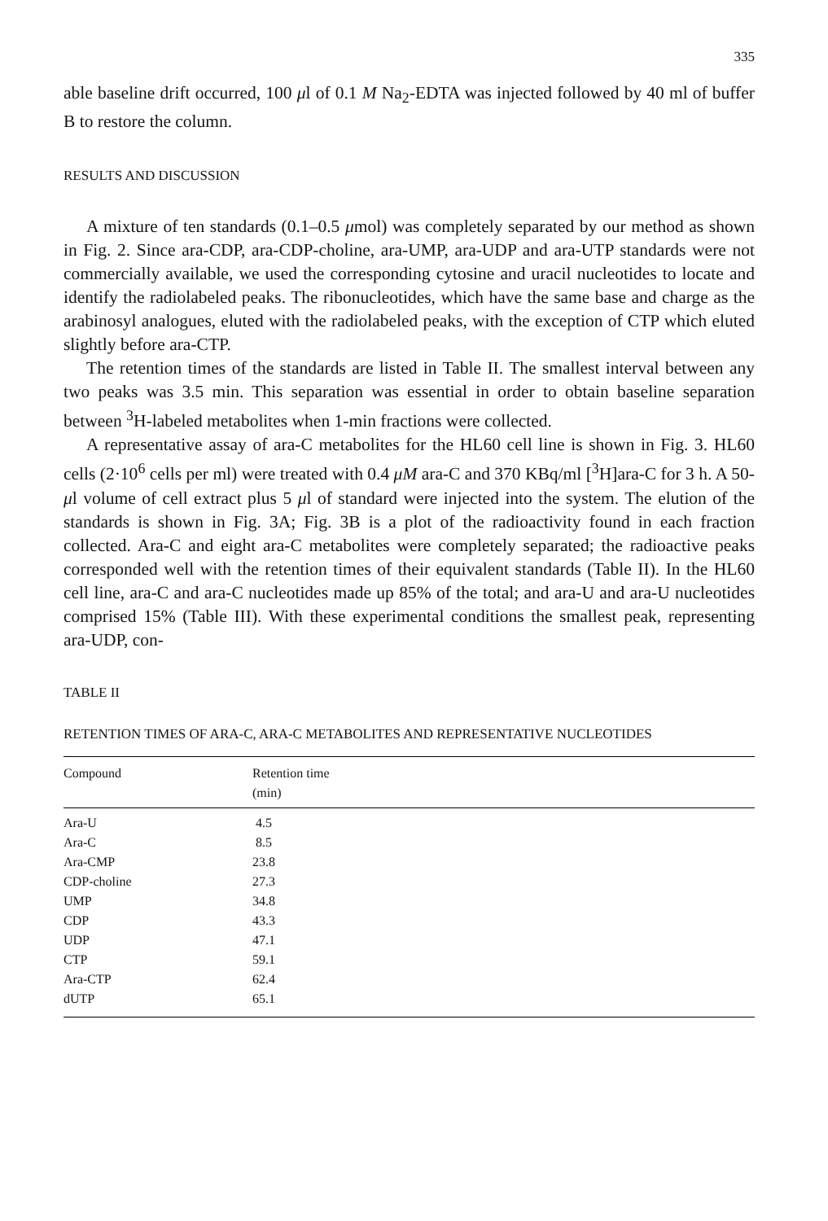335
able baseline drift occurred, 100 μl of 0.1 M Na<sub>2</sub>-EDTA was injected followed by 40 ml of buffer B to restore the column.
RESULTS AND DISCUSSION
A mixture of ten standards (0.1–0.5 μmol) was completely separated by our method as shown in Fig. 2. Since ara-CDP, ara-CDP-choline, ara-UMP, ara-UDP and ara-UTP standards were not commercially available, we used the corresponding cytosine and uracil nucleotides to locate and identify the radiolabeled peaks. The ribonucleotides, which have the same base and charge as the arabinosyl analogues, eluted with the radiolabeled peaks, with the exception of CTP which eluted slightly before ara-CTP.
The retention times of the standards are listed in Table II. The smallest interval between any two peaks was 3.5 min. This separation was essential in order to obtain baseline separation between <sup>3</sup>H-labeled metabolites when 1-min fractions were collected.
A representative assay of ara-C metabolites for the HL60 cell line is shown in Fig. 3. HL60 cells (2·10<sup>6</sup> cells per ml) were treated with 0.4 μM ara-C and 370 KBq/ml [<sup>3</sup>H]ara-C for 3 h. A 50-μl volume of cell extract plus 5 μl of standard were injected into the system. The elution of the standards is shown in Fig. 3A; Fig. 3B is a plot of the radioactivity found in each fraction collected. Ara-C and eight ara-C metabolites were completely separated; the radioactive peaks corresponded well with the retention times of their equivalent standards (Table II). In the HL60 cell line, ara-C and ara-C nucleotides made up 85% of the total; and ara-U and ara-U nucleotides comprised 15% (Table III). With these experimental conditions the smallest peak, representing ara-UDP, con-
TABLE II
RETENTION TIMES OF ARA-C, ARA-C METABOLITES AND REPRESENTATIVE NUCLEOTIDES
| Compound | Retention time (min) |
| --- | --- |
| Ara-U | 4.5 |
| Ara-C | 8.5 |
| Ara-CMP | 23.8 |
| CDP-choline | 27.3 |
| UMP | 34.8 |
| CDP | 43.3 |
| UDP | 47.1 |
| CTP | 59.1 |
| Ara-CTP | 62.4 |
| dUTP | 65.1 |